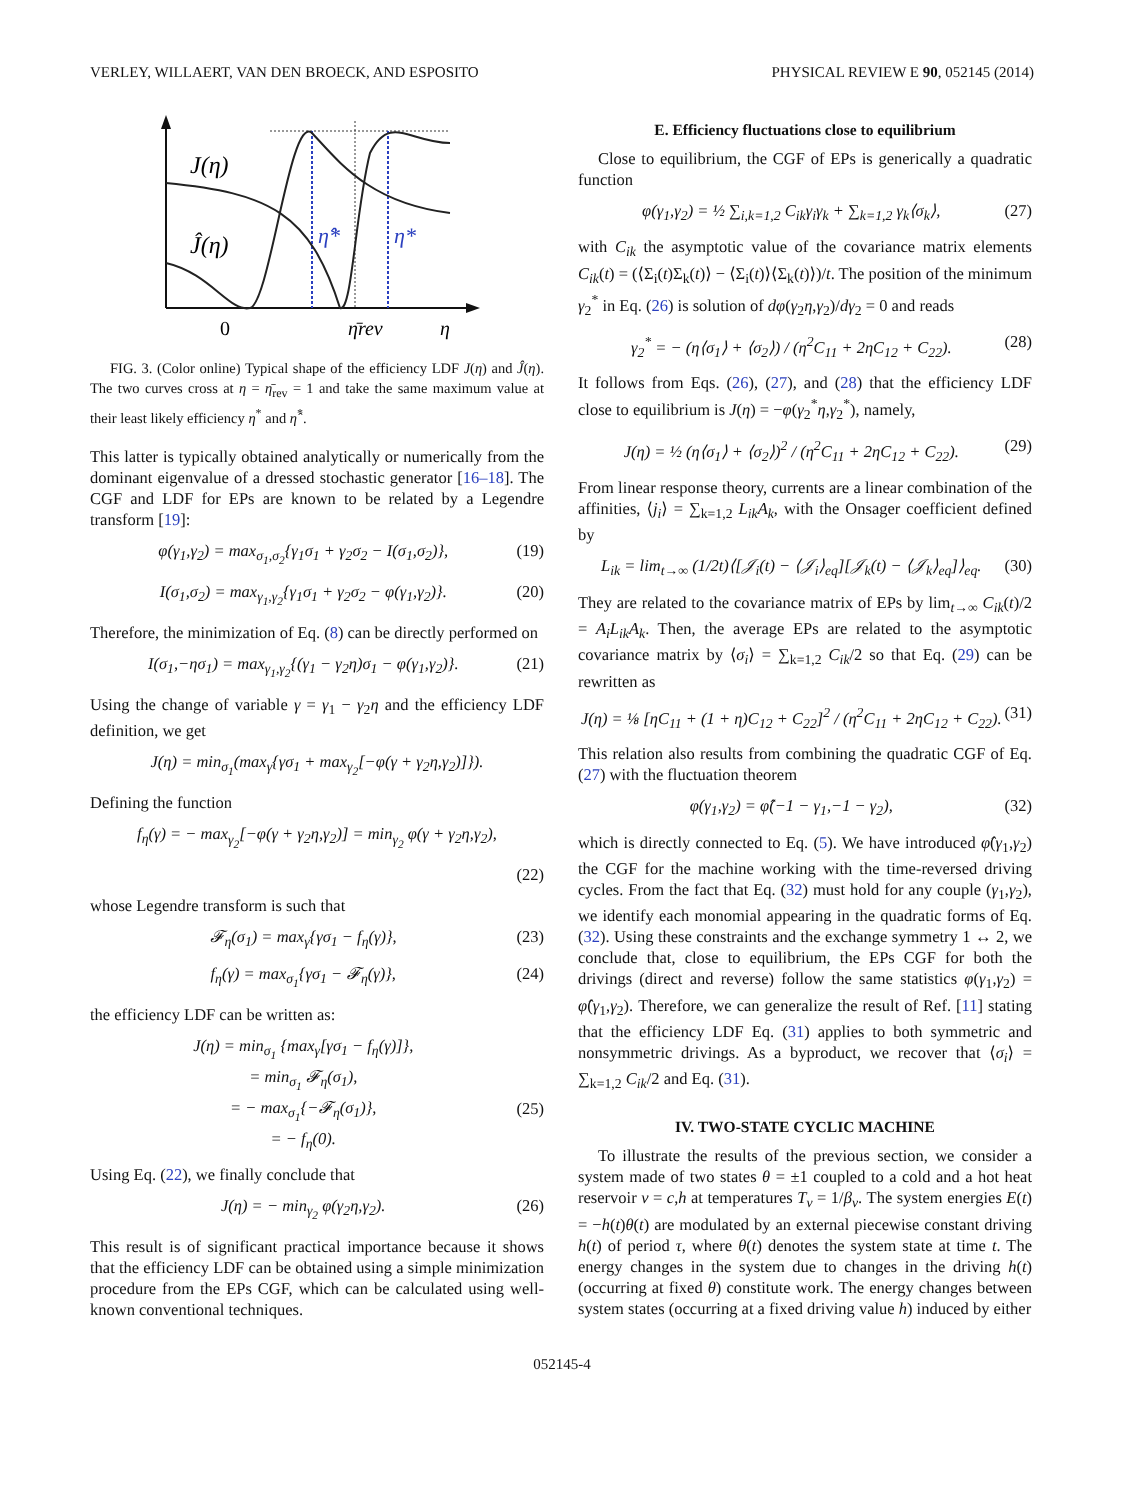VERLEY, WILLAERT, VAN DEN BROECK, AND ESPOSITO PHYSICAL REVIEW E 90, 052145 (2014)
J(η)
Ĵ(η)
η̂*
η*
0
η̄rev
η
FIG. 3. (Color online) Typical shape of the efficiency LDF J(η) and Ĵ(η). The two curves cross at η = η̄<sub>rev</sub> = 1 and take the same maximum value at their least likely efficiency η<sup>*</sup> and η̂<sup>*</sup>.
This latter is typically obtained analytically or numerically from the dominant eigenvalue of a dressed stochastic generator [16–18]. The CGF and LDF for EPs are known to be related by a Legendre transform [19]:
φ(γ<sub>1</sub>,γ<sub>2</sub>) = max<sub>σ<sub>1</sub>,σ<sub>2</sub></sub>{γ<sub>1</sub>σ<sub>1</sub> + γ<sub>2</sub>σ<sub>2</sub> − I(σ<sub>1</sub>,σ<sub>2</sub>)}, (19)
I(σ<sub>1</sub>,σ<sub>2</sub>) = max<sub>γ<sub>1</sub>,γ<sub>2</sub></sub>{γ<sub>1</sub>σ<sub>1</sub> + γ<sub>2</sub>σ<sub>2</sub> − φ(γ<sub>1</sub>,γ<sub>2</sub>)}. (20)
Therefore, the minimization of Eq. (8) can be directly performed on
I(σ<sub>1</sub>,−ησ<sub>1</sub>) = max<sub>γ<sub>1</sub>,γ<sub>2</sub></sub>{(γ<sub>1</sub> − γ<sub>2</sub>η)σ<sub>1</sub> − φ(γ<sub>1</sub>,γ<sub>2</sub>)}. (21)
Using the change of variable γ = γ<sub>1</sub> − γ<sub>2</sub>η and the efficiency LDF definition, we get
J(η) = min<sub>σ<sub>1</sub></sub>(max<sub>γ</sub>{γσ<sub>1</sub> + max<sub>γ<sub>2</sub></sub>[−φ(γ + γ<sub>2</sub>η,γ<sub>2</sub>)]}).
Defining the function
f<sub>η</sub>(γ) = − max<sub>γ<sub>2</sub></sub>[−φ(γ + γ<sub>2</sub>η,γ<sub>2</sub>)] = min<sub>γ<sub>2</sub></sub> φ(γ + γ<sub>2</sub>η,γ<sub>2</sub>),
(22)
whose Legendre transform is such that
𝓕<sub>η</sub>(σ<sub>1</sub>) = max<sub>γ</sub>{γσ<sub>1</sub> − f<sub>η</sub>(γ)}, (23)
f<sub>η</sub>(γ) = max<sub>σ<sub>1</sub></sub>{γσ<sub>1</sub> − 𝓕<sub>η</sub>(γ)}, (24)
the efficiency LDF can be written as:
J(η) = min<sub>σ<sub>1</sub></sub> {max<sub>γ</sub>[γσ<sub>1</sub> − f<sub>η</sub>(γ)]},
= min<sub>σ<sub>1</sub></sub> 𝓕<sub>η</sub>(σ<sub>1</sub>),
= − max<sub>σ<sub>1</sub></sub>{−𝓕<sub>η</sub>(σ<sub>1</sub>)},
= − f<sub>η</sub>(0).
(25)
Using Eq. (22), we finally conclude that
J(η) = − min<sub>γ<sub>2</sub></sub> φ(γ<sub>2</sub>η,γ<sub>2</sub>). (26)
This result is of significant practical importance because it shows that the efficiency LDF can be obtained using a simple minimization procedure from the EPs CGF, which can be calculated using well-known conventional techniques.
E. Efficiency fluctuations close to equilibrium
Close to equilibrium, the CGF of EPs is generically a quadratic function
φ(γ<sub>1</sub>,γ<sub>2</sub>) = ½ ∑<sub>i,k=1,2</sub> C<sub>ik</sub>γ<sub>i</sub>γ<sub>k</sub> + ∑<sub>k=1,2</sub> γ<sub>k</sub>⟨σ<sub>k</sub>⟩, (27)
with C<sub>ik</sub> the asymptotic value of the covariance matrix elements C<sub>ik</sub>(t) = (⟨Σ<sub>i</sub>(t)Σ<sub>k</sub>(t)⟩ − ⟨Σ<sub>i</sub>(t)⟩⟨Σ<sub>k</sub>(t)⟩)/t. The position of the minimum γ<sub>2</sub><sup>*</sup> in Eq. (26) is solution of dφ(γ<sub>2</sub>η,γ<sub>2</sub>)/dγ<sub>2</sub> = 0 and reads
γ<sub>2</sub><sup>*</sup> = − (η⟨σ<sub>1</sub>⟩ + ⟨σ<sub>2</sub>⟩) / (η<sup>2</sup>C<sub>11</sub> + 2ηC<sub>12</sub> + C<sub>22</sub>). (28)
It follows from Eqs. (26), (27), and (28) that the efficiency LDF close to equilibrium is J(η) = −φ(γ<sub>2</sub><sup>*</sup>η,γ<sub>2</sub><sup>*</sup>), namely,
J(η) = ½ (η⟨σ<sub>1</sub>⟩ + ⟨σ<sub>2</sub>⟩)<sup>2</sup> / (η<sup>2</sup>C<sub>11</sub> + 2ηC<sub>12</sub> + C<sub>22</sub>). (29)
From linear response theory, currents are a linear combination of the affinities, ⟨j<sub>i</sub>⟩ = ∑<sub>k=1,2</sub> L<sub>ik</sub>A<sub>k</sub>, with the Onsager coefficient defined by
L<sub>ik</sub> = lim<sub>t→∞</sub> (1/2t)⟨[𝒥<sub>i</sub>(t) − ⟨𝒥<sub>i</sub>⟩<sub>eq</sub>][𝒥<sub>k</sub>(t) − ⟨𝒥<sub>k</sub>⟩<sub>eq</sub>]⟩<sub>eq</sub>. (30)
They are related to the covariance matrix of EPs by lim<sub>t→∞</sub> C<sub>ik</sub>(t)/2 = A<sub>i</sub>L<sub>ik</sub>A<sub>k</sub>. Then, the average EPs are related to the asymptotic covariance matrix by ⟨σ<sub>i</sub>⟩ = ∑<sub>k=1,2</sub> C<sub>ik</sub>/2 so that Eq. (29) can be rewritten as
J(η) = ⅛ [ηC<sub>11</sub> + (1 + η)C<sub>12</sub> + C<sub>22</sub>]<sup>2</sup> / (η<sup>2</sup>C<sub>11</sub> + 2ηC<sub>12</sub> + C<sub>22</sub>). (31)
This relation also results from combining the quadratic CGF of Eq. (27) with the fluctuation theorem
φ(γ<sub>1</sub>,γ<sub>2</sub>) = φ̂(−1 − γ<sub>1</sub>,−1 − γ<sub>2</sub>), (32)
which is directly connected to Eq. (5). We have introduced φ̂(γ<sub>1</sub>,γ<sub>2</sub>) the CGF for the machine working with the time-reversed driving cycles. From the fact that Eq. (32) must hold for any couple (γ<sub>1</sub>,γ<sub>2</sub>), we identify each monomial appearing in the quadratic forms of Eq. (32). Using these constraints and the exchange symmetry 1 ↔ 2, we conclude that, close to equilibrium, the EPs CGF for both the drivings (direct and reverse) follow the same statistics φ(γ<sub>1</sub>,γ<sub>2</sub>) = φ̂(γ<sub>1</sub>,γ<sub>2</sub>). Therefore, we can generalize the result of Ref. [11] stating that the efficiency LDF Eq. (31) applies to both symmetric and nonsymmetric drivings. As a byproduct, we recover that ⟨σ<sub>i</sub>⟩ = ∑<sub>k=1,2</sub> C<sub>ik</sub>/2 and Eq. (31).
IV. TWO-STATE CYCLIC MACHINE
To illustrate the results of the previous section, we consider a system made of two states θ = ±1 coupled to a cold and a hot heat reservoir ν = c,h at temperatures T<sub>ν</sub> = 1/β<sub>ν</sub>. The system energies E(t) = −h(t)θ(t) are modulated by an external piecewise constant driving h(t) of period τ, where θ(t) denotes the system state at time t. The energy changes in the system due to changes in the driving h(t) (occurring at fixed θ) constitute work. The energy changes between system states (occurring at a fixed driving value h) induced by either
052145-4